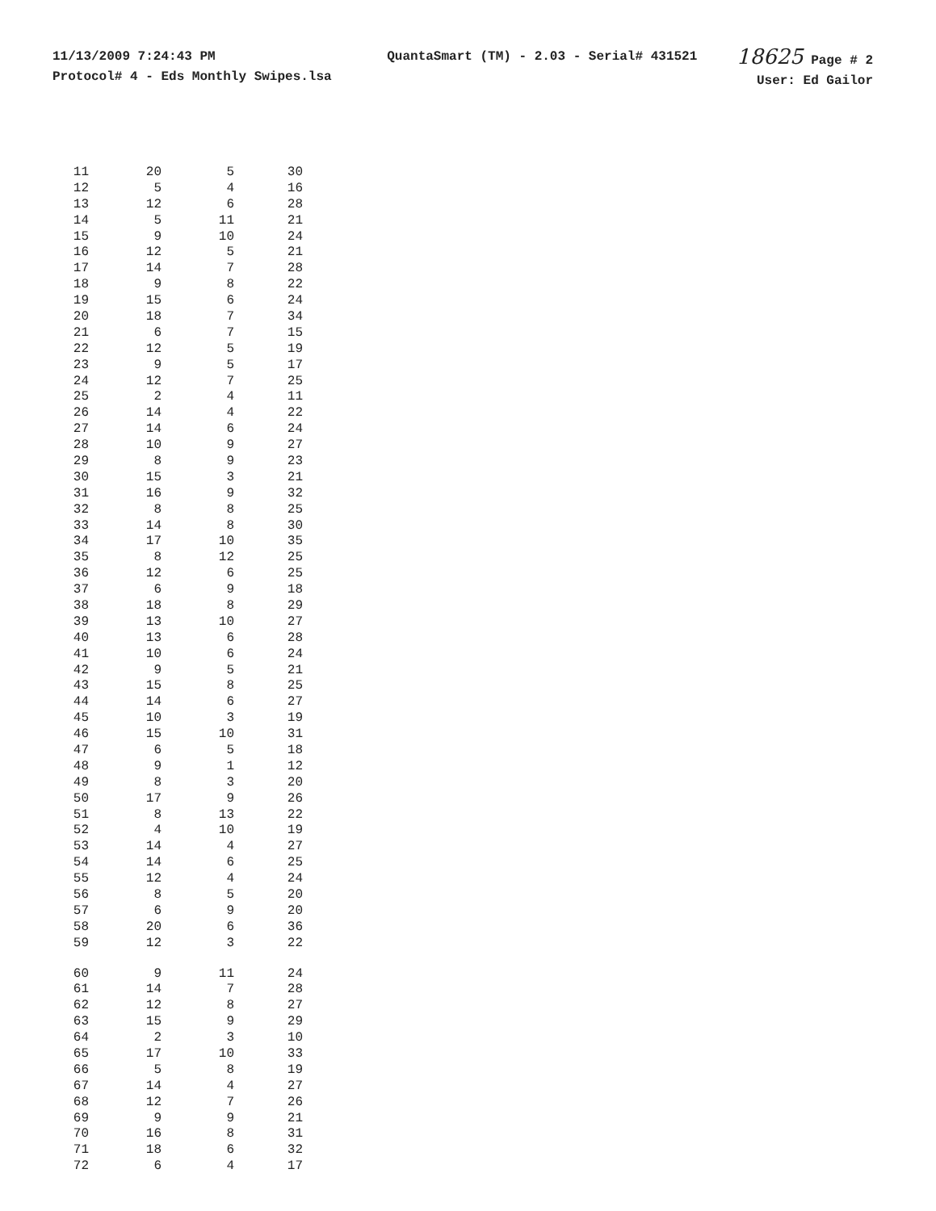11/13/2009 7:24:43 PM
Protocol# 4 - Eds Monthly Swipes.lsa
QuantaSmart (TM) - 2.03 - Serial# 431521
18625 Page # 2
User: Ed Gailor
| 11 | 20 | 5 | 30 |
| 12 | 5 | 4 | 16 |
| 13 | 12 | 6 | 28 |
| 14 | 5 | 11 | 21 |
| 15 | 9 | 10 | 24 |
| 16 | 12 | 5 | 21 |
| 17 | 14 | 7 | 28 |
| 18 | 9 | 8 | 22 |
| 19 | 15 | 6 | 24 |
| 20 | 18 | 7 | 34 |
| 21 | 6 | 7 | 15 |
| 22 | 12 | 5 | 19 |
| 23 | 9 | 5 | 17 |
| 24 | 12 | 7 | 25 |
| 25 | 2 | 4 | 11 |
| 26 | 14 | 4 | 22 |
| 27 | 14 | 6 | 24 |
| 28 | 10 | 9 | 27 |
| 29 | 8 | 9 | 23 |
| 30 | 15 | 3 | 21 |
| 31 | 16 | 9 | 32 |
| 32 | 8 | 8 | 25 |
| 33 | 14 | 8 | 30 |
| 34 | 17 | 10 | 35 |
| 35 | 8 | 12 | 25 |
| 36 | 12 | 6 | 25 |
| 37 | 6 | 9 | 18 |
| 38 | 18 | 8 | 29 |
| 39 | 13 | 10 | 27 |
| 40 | 13 | 6 | 28 |
| 41 | 10 | 6 | 24 |
| 42 | 9 | 5 | 21 |
| 43 | 15 | 8 | 25 |
| 44 | 14 | 6 | 27 |
| 45 | 10 | 3 | 19 |
| 46 | 15 | 10 | 31 |
| 47 | 6 | 5 | 18 |
| 48 | 9 | 1 | 12 |
| 49 | 8 | 3 | 20 |
| 50 | 17 | 9 | 26 |
| 51 | 8 | 13 | 22 |
| 52 | 4 | 10 | 19 |
| 53 | 14 | 4 | 27 |
| 54 | 14 | 6 | 25 |
| 55 | 12 | 4 | 24 |
| 56 | 8 | 5 | 20 |
| 57 | 6 | 9 | 20 |
| 58 | 20 | 6 | 36 |
| 59 | 12 | 3 | 22 |
| 60 | 9 | 11 | 24 |
| 61 | 14 | 7 | 28 |
| 62 | 12 | 8 | 27 |
| 63 | 15 | 9 | 29 |
| 64 | 2 | 3 | 10 |
| 65 | 17 | 10 | 33 |
| 66 | 5 | 8 | 19 |
| 67 | 14 | 4 | 27 |
| 68 | 12 | 7 | 26 |
| 69 | 9 | 9 | 21 |
| 70 | 16 | 8 | 31 |
| 71 | 18 | 6 | 32 |
| 72 | 6 | 4 | 17 |